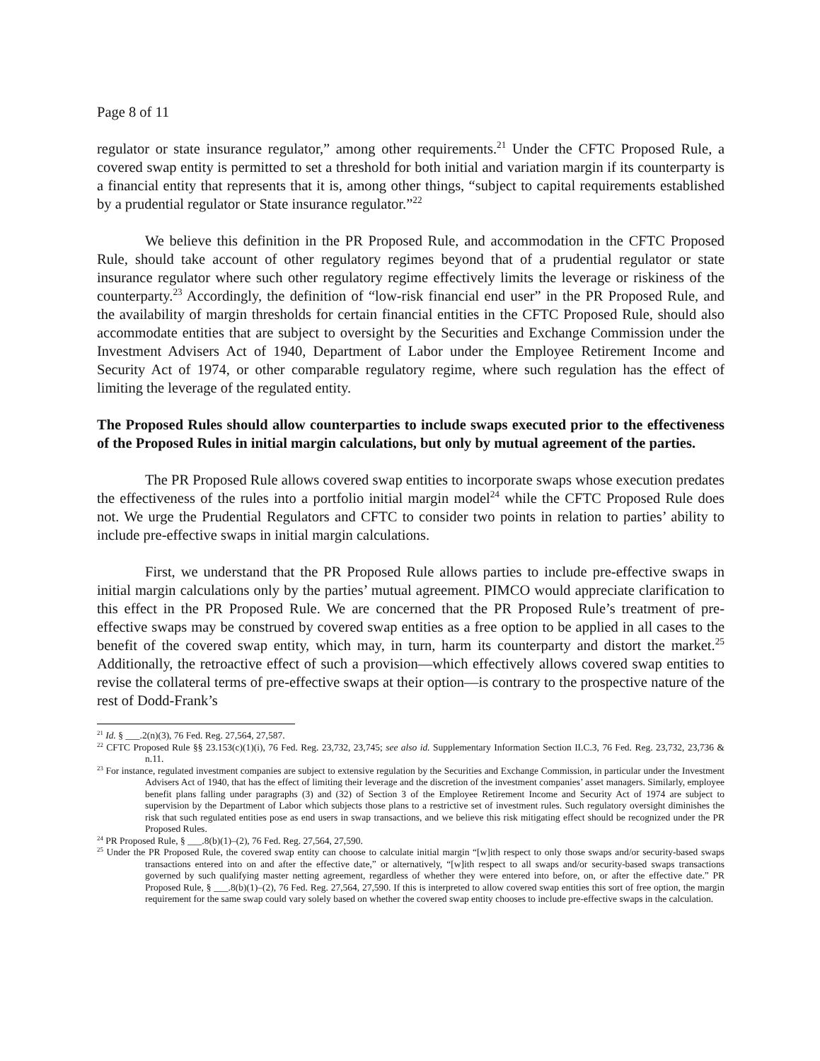Page 8 of 11
regulator or state insurance regulator,” among other requirements.<sup>21</sup> Under the CFTC Proposed Rule, a covered swap entity is permitted to set a threshold for both initial and variation margin if its counterparty is a financial entity that represents that it is, among other things, “subject to capital requirements established by a prudential regulator or State insurance regulator.”<sup>22</sup>
We believe this definition in the PR Proposed Rule, and accommodation in the CFTC Proposed Rule, should take account of other regulatory regimes beyond that of a prudential regulator or state insurance regulator where such other regulatory regime effectively limits the leverage or riskiness of the counterparty.<sup>23</sup> Accordingly, the definition of “low-risk financial end user” in the PR Proposed Rule, and the availability of margin thresholds for certain financial entities in the CFTC Proposed Rule, should also accommodate entities that are subject to oversight by the Securities and Exchange Commission under the Investment Advisers Act of 1940, Department of Labor under the Employee Retirement Income and Security Act of 1974, or other comparable regulatory regime, where such regulation has the effect of limiting the leverage of the regulated entity.
The Proposed Rules should allow counterparties to include swaps executed prior to the effectiveness of the Proposed Rules in initial margin calculations, but only by mutual agreement of the parties.
The PR Proposed Rule allows covered swap entities to incorporate swaps whose execution predates the effectiveness of the rules into a portfolio initial margin model<sup>24</sup> while the CFTC Proposed Rule does not. We urge the Prudential Regulators and CFTC to consider two points in relation to parties’ ability to include pre-effective swaps in initial margin calculations.
First, we understand that the PR Proposed Rule allows parties to include pre-effective swaps in initial margin calculations only by the parties’ mutual agreement. PIMCO would appreciate clarification to this effect in the PR Proposed Rule. We are concerned that the PR Proposed Rule’s treatment of pre-effective swaps may be construed by covered swap entities as a free option to be applied in all cases to the benefit of the covered swap entity, which may, in turn, harm its counterparty and distort the market.<sup>25</sup> Additionally, the retroactive effect of such a provision—which effectively allows covered swap entities to revise the collateral terms of pre-effective swaps at their option—is contrary to the prospective nature of the rest of Dodd-Frank’s
<sup>21</sup> Id. § ___.2(n)(3), 76 Fed. Reg. 27,564, 27,587.
<sup>22</sup> CFTC Proposed Rule §§ 23.153(c)(1)(i), 76 Fed. Reg. 23,732, 23,745; see also id. Supplementary Information Section II.C.3, 76 Fed. Reg. 23,732, 23,736 & n.11.
<sup>23</sup> For instance, regulated investment companies are subject to extensive regulation by the Securities and Exchange Commission, in particular under the Investment Advisers Act of 1940, that has the effect of limiting their leverage and the discretion of the investment companies’ asset managers. Similarly, employee benefit plans falling under paragraphs (3) and (32) of Section 3 of the Employee Retirement Income and Security Act of 1974 are subject to supervision by the Department of Labor which subjects those plans to a restrictive set of investment rules. Such regulatory oversight diminishes the risk that such regulated entities pose as end users in swap transactions, and we believe this risk mitigating effect should be recognized under the PR Proposed Rules.
<sup>24</sup> PR Proposed Rule, § ___.8(b)(1)–(2), 76 Fed. Reg. 27,564, 27,590.
<sup>25</sup> Under the PR Proposed Rule, the covered swap entity can choose to calculate initial margin “[w]ith respect to only those swaps and/or security-based swaps transactions entered into on and after the effective date,” or alternatively, “[w]ith respect to all swaps and/or security-based swaps transactions governed by such qualifying master netting agreement, regardless of whether they were entered into before, on, or after the effective date.” PR Proposed Rule, § ___.8(b)(1)–(2), 76 Fed. Reg. 27,564, 27,590. If this is interpreted to allow covered swap entities this sort of free option, the margin requirement for the same swap could vary solely based on whether the covered swap entity chooses to include pre-effective swaps in the calculation.